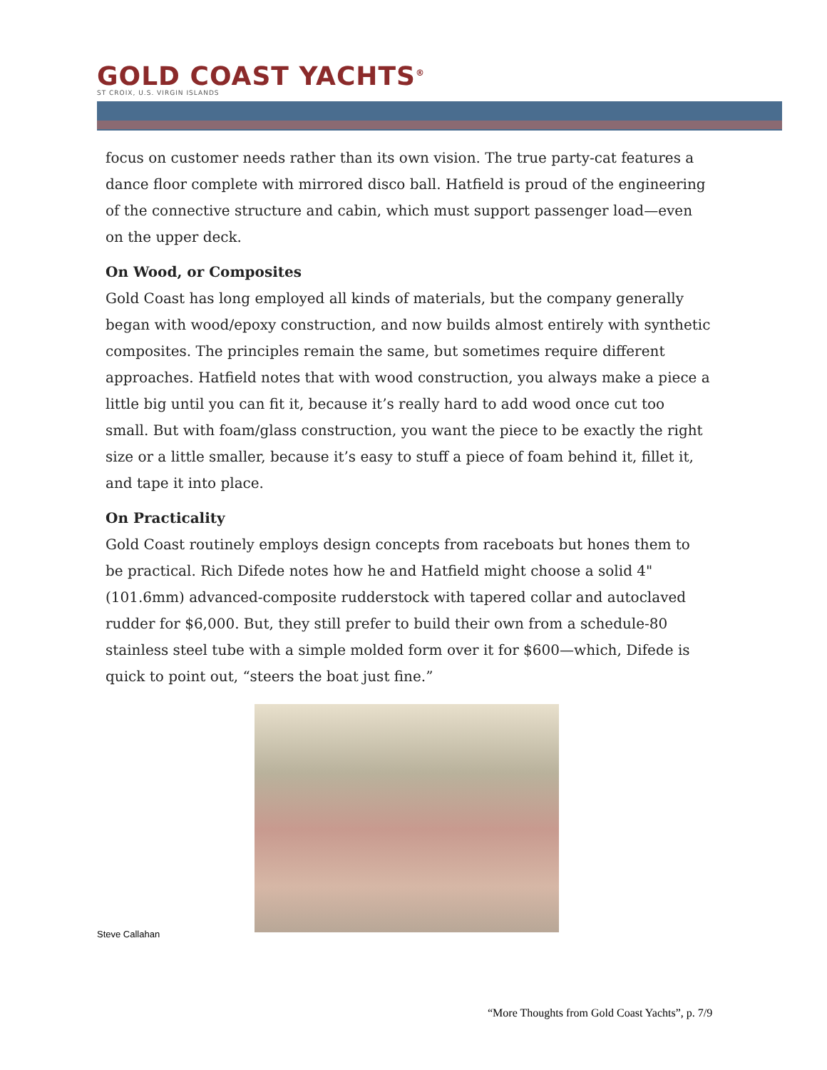GOLD COAST YACHTS<sup>®</sup>
ST CROIX, U.S. VIRGIN ISLANDS
focus on customer needs rather than its own vision. The true party-cat features a dance floor complete with mirrored disco ball. Hatfield is proud of the engineering of the connective structure and cabin, which must support passenger load—even on the upper deck.
On Wood, or Composites
Gold Coast has long employed all kinds of materials, but the company generally began with wood/epoxy construction, and now builds almost entirely with synthetic composites. The principles remain the same, but sometimes require different approaches. Hatfield notes that with wood construction, you always make a piece a little big until you can fit it, because it’s really hard to add wood once cut too small. But with foam/glass construction, you want the piece to be exactly the right size or a little smaller, because it’s easy to stuff a piece of foam behind it, fillet it, and tape it into place.
On Practicality
Gold Coast routinely employs design concepts from raceboats but hones them to be practical. Rich Difede notes how he and Hatfield might choose a solid 4" (101.6mm) advanced-composite rudderstock with tapered collar and autoclaved rudder for $6,000. But, they still prefer to build their own from a schedule-80 stainless steel tube with a simple molded form over it for $600—which, Difede is quick to point out, “steers the boat just fine.”
Steve Callahan
“More Thoughts from Gold Coast Yachts”, p. 7/9